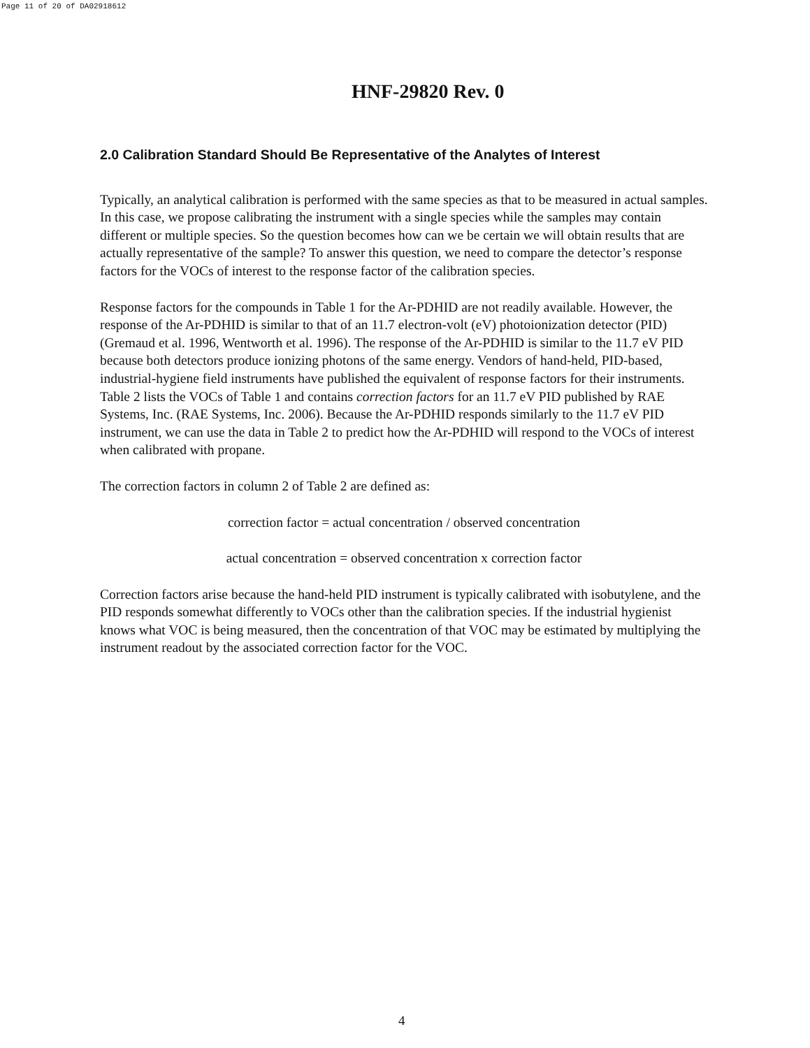Page 11 of 20 of DA02918612
HNF-29820 Rev. 0
2.0 Calibration Standard Should Be Representative of the Analytes of Interest
Typically, an analytical calibration is performed with the same species as that to be measured in actual samples. In this case, we propose calibrating the instrument with a single species while the samples may contain different or multiple species. So the question becomes how can we be certain we will obtain results that are actually representative of the sample? To answer this question, we need to compare the detector’s response factors for the VOCs of interest to the response factor of the calibration species.
Response factors for the compounds in Table 1 for the Ar-PDHID are not readily available. However, the response of the Ar-PDHID is similar to that of an 11.7 electron-volt (eV) photoionization detector (PID) (Gremaud et al. 1996, Wentworth et al. 1996). The response of the Ar-PDHID is similar to the 11.7 eV PID because both detectors produce ionizing photons of the same energy. Vendors of hand-held, PID-based, industrial-hygiene field instruments have published the equivalent of response factors for their instruments. Table 2 lists the VOCs of Table 1 and contains correction factors for an 11.7 eV PID published by RAE Systems, Inc. (RAE Systems, Inc. 2006). Because the Ar-PDHID responds similarly to the 11.7 eV PID instrument, we can use the data in Table 2 to predict how the Ar-PDHID will respond to the VOCs of interest when calibrated with propane.
The correction factors in column 2 of Table 2 are defined as:
correction factor = actual concentration / observed concentration
actual concentration = observed concentration x correction factor
Correction factors arise because the hand-held PID instrument is typically calibrated with isobutylene, and the PID responds somewhat differently to VOCs other than the calibration species. If the industrial hygienist knows what VOC is being measured, then the concentration of that VOC may be estimated by multiplying the instrument readout by the associated correction factor for the VOC.
4